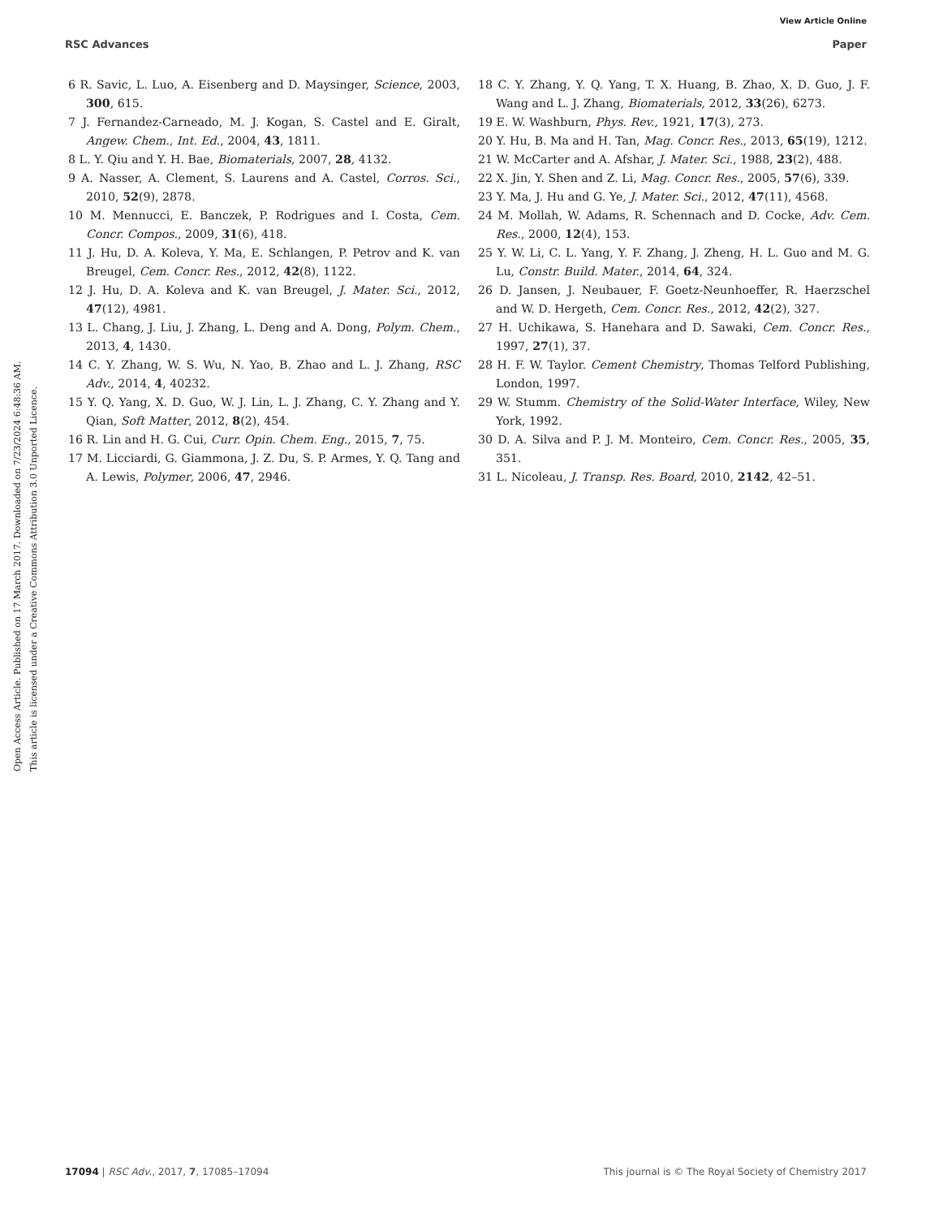View Article Online
RSC Advances Paper
Open Access Article. Published on 17 March 2017. Downloaded on 7/23/2024 6:48:36 AM.
This article is licensed under a Creative Commons Attribution 3.0 Unported Licence.
6 R. Savic, L. Luo, A. Eisenberg and D. Maysinger, Science, 2003, 300, 615.
7 J. Fernandez-Carneado, M. J. Kogan, S. Castel and E. Giralt, Angew. Chem., Int. Ed., 2004, 43, 1811.
8 L. Y. Qiu and Y. H. Bae, Biomaterials, 2007, 28, 4132.
9 A. Nasser, A. Clement, S. Laurens and A. Castel, Corros. Sci., 2010, 52(9), 2878.
10 M. Mennucci, E. Banczek, P. Rodrigues and I. Costa, Cem. Concr. Compos., 2009, 31(6), 418.
11 J. Hu, D. A. Koleva, Y. Ma, E. Schlangen, P. Petrov and K. van Breugel, Cem. Concr. Res., 2012, 42(8), 1122.
12 J. Hu, D. A. Koleva and K. van Breugel, J. Mater. Sci., 2012, 47(12), 4981.
13 L. Chang, J. Liu, J. Zhang, L. Deng and A. Dong, Polym. Chem., 2013, 4, 1430.
14 C. Y. Zhang, W. S. Wu, N. Yao, B. Zhao and L. J. Zhang, RSC Adv., 2014, 4, 40232.
15 Y. Q. Yang, X. D. Guo, W. J. Lin, L. J. Zhang, C. Y. Zhang and Y. Qian, Soft Matter, 2012, 8(2), 454.
16 R. Lin and H. G. Cui, Curr. Opin. Chem. Eng., 2015, 7, 75.
17 M. Licciardi, G. Giammona, J. Z. Du, S. P. Armes, Y. Q. Tang and A. Lewis, Polymer, 2006, 47, 2946.
18 C. Y. Zhang, Y. Q. Yang, T. X. Huang, B. Zhao, X. D. Guo, J. F. Wang and L. J. Zhang, Biomaterials, 2012, 33(26), 6273.
19 E. W. Washburn, Phys. Rev., 1921, 17(3), 273.
20 Y. Hu, B. Ma and H. Tan, Mag. Concr. Res., 2013, 65(19), 1212.
21 W. McCarter and A. Afshar, J. Mater. Sci., 1988, 23(2), 488.
22 X. Jin, Y. Shen and Z. Li, Mag. Concr. Res., 2005, 57(6), 339.
23 Y. Ma, J. Hu and G. Ye, J. Mater. Sci., 2012, 47(11), 4568.
24 M. Mollah, W. Adams, R. Schennach and D. Cocke, Adv. Cem. Res., 2000, 12(4), 153.
25 Y. W. Li, C. L. Yang, Y. F. Zhang, J. Zheng, H. L. Guo and M. G. Lu, Constr. Build. Mater., 2014, 64, 324.
26 D. Jansen, J. Neubauer, F. Goetz-Neunhoeffer, R. Haerzschel and W. D. Hergeth, Cem. Concr. Res., 2012, 42(2), 327.
27 H. Uchikawa, S. Hanehara and D. Sawaki, Cem. Concr. Res., 1997, 27(1), 37.
28 H. F. W. Taylor. Cement Chemistry, Thomas Telford Publishing, London, 1997.
29 W. Stumm. Chemistry of the Solid-Water Interface, Wiley, New York, 1992.
30 D. A. Silva and P. J. M. Monteiro, Cem. Concr. Res., 2005, 35, 351.
31 L. Nicoleau, J. Transp. Res. Board, 2010, 2142, 42–51.
17094 | RSC Adv., 2017, 7, 17085–17094 This journal is © The Royal Society of Chemistry 2017